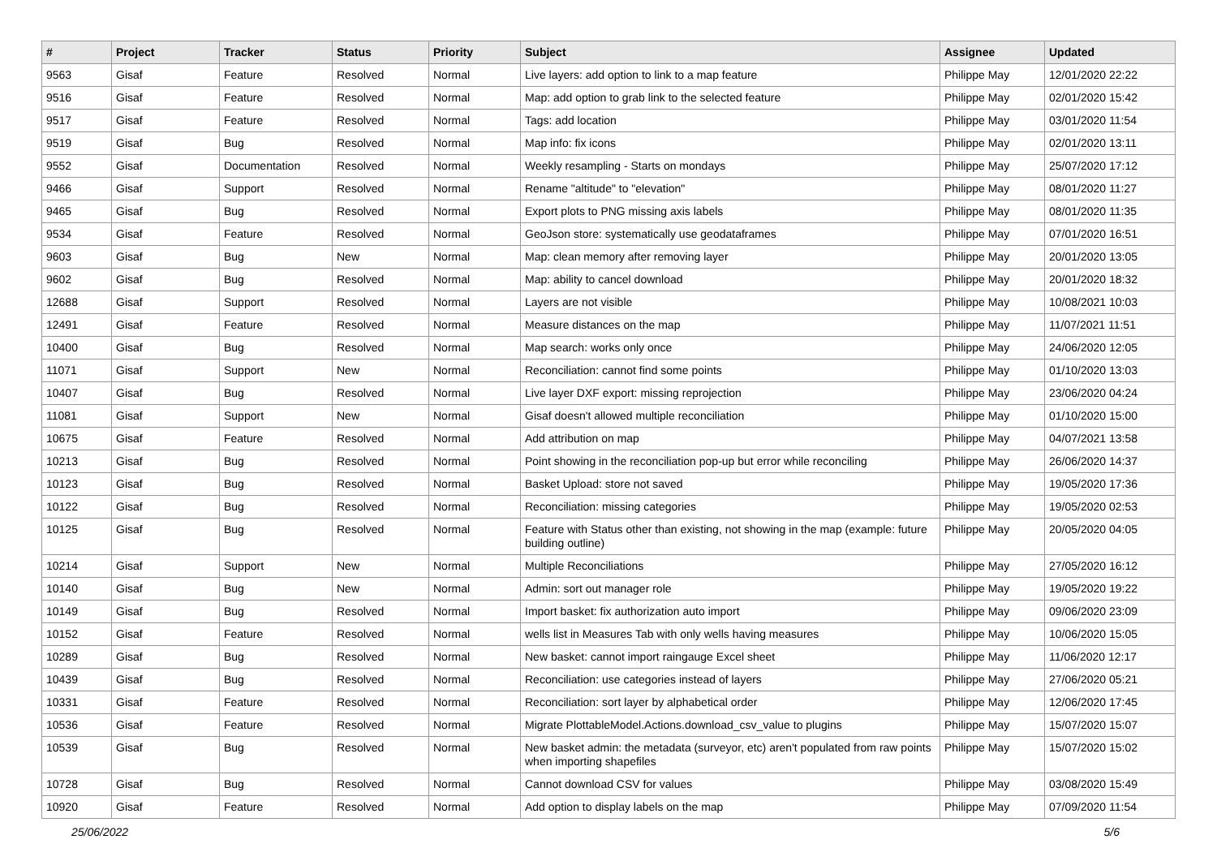| # | Project | Tracker | Status | Priority | Subject | Assignee | Updated |
| --- | --- | --- | --- | --- | --- | --- | --- |
| 9563 | Gisaf | Feature | Resolved | Normal | Live layers: add option to link to a map feature | Philippe May | 12/01/2020 22:22 |
| 9516 | Gisaf | Feature | Resolved | Normal | Map: add option to grab link to the selected feature | Philippe May | 02/01/2020 15:42 |
| 9517 | Gisaf | Feature | Resolved | Normal | Tags: add location | Philippe May | 03/01/2020 11:54 |
| 9519 | Gisaf | Bug | Resolved | Normal | Map info: fix icons | Philippe May | 02/01/2020 13:11 |
| 9552 | Gisaf | Documentation | Resolved | Normal | Weekly resampling - Starts on mondays | Philippe May | 25/07/2020 17:12 |
| 9466 | Gisaf | Support | Resolved | Normal | Rename "altitude" to "elevation" | Philippe May | 08/01/2020 11:27 |
| 9465 | Gisaf | Bug | Resolved | Normal | Export plots to PNG missing axis labels | Philippe May | 08/01/2020 11:35 |
| 9534 | Gisaf | Feature | Resolved | Normal | GeoJson store: systematically use geodataframes | Philippe May | 07/01/2020 16:51 |
| 9603 | Gisaf | Bug | New | Normal | Map: clean memory after removing layer | Philippe May | 20/01/2020 13:05 |
| 9602 | Gisaf | Bug | Resolved | Normal | Map: ability to cancel download | Philippe May | 20/01/2020 18:32 |
| 12688 | Gisaf | Support | Resolved | Normal | Layers are not visible | Philippe May | 10/08/2021 10:03 |
| 12491 | Gisaf | Feature | Resolved | Normal | Measure distances on the map | Philippe May | 11/07/2021 11:51 |
| 10400 | Gisaf | Bug | Resolved | Normal | Map search: works only once | Philippe May | 24/06/2020 12:05 |
| 11071 | Gisaf | Support | New | Normal | Reconciliation: cannot find some points | Philippe May | 01/10/2020 13:03 |
| 10407 | Gisaf | Bug | Resolved | Normal | Live layer DXF export: missing reprojection | Philippe May | 23/06/2020 04:24 |
| 11081 | Gisaf | Support | New | Normal | Gisaf doesn't allowed multiple reconciliation | Philippe May | 01/10/2020 15:00 |
| 10675 | Gisaf | Feature | Resolved | Normal | Add attribution on map | Philippe May | 04/07/2021 13:58 |
| 10213 | Gisaf | Bug | Resolved | Normal | Point showing in the reconciliation pop-up but error while reconciling | Philippe May | 26/06/2020 14:37 |
| 10123 | Gisaf | Bug | Resolved | Normal | Basket Upload: store not saved | Philippe May | 19/05/2020 17:36 |
| 10122 | Gisaf | Bug | Resolved | Normal | Reconciliation: missing categories | Philippe May | 19/05/2020 02:53 |
| 10125 | Gisaf | Bug | Resolved | Normal | Feature with Status other than existing, not showing in the map (example: future building outline) | Philippe May | 20/05/2020 04:05 |
| 10214 | Gisaf | Support | New | Normal | Multiple Reconciliations | Philippe May | 27/05/2020 16:12 |
| 10140 | Gisaf | Bug | New | Normal | Admin: sort out manager role | Philippe May | 19/05/2020 19:22 |
| 10149 | Gisaf | Bug | Resolved | Normal | Import basket: fix authorization auto import | Philippe May | 09/06/2020 23:09 |
| 10152 | Gisaf | Feature | Resolved | Normal | wells list in Measures Tab with only wells having measures | Philippe May | 10/06/2020 15:05 |
| 10289 | Gisaf | Bug | Resolved | Normal | New basket: cannot import raingauge Excel sheet | Philippe May | 11/06/2020 12:17 |
| 10439 | Gisaf | Bug | Resolved | Normal | Reconciliation: use categories instead of layers | Philippe May | 27/06/2020 05:21 |
| 10331 | Gisaf | Feature | Resolved | Normal | Reconciliation: sort layer by alphabetical order | Philippe May | 12/06/2020 17:45 |
| 10536 | Gisaf | Feature | Resolved | Normal | Migrate PlottableModel.Actions.download_csv_value to plugins | Philippe May | 15/07/2020 15:07 |
| 10539 | Gisaf | Bug | Resolved | Normal | New basket admin: the metadata (surveyor, etc) aren't populated from raw points when importing shapefiles | Philippe May | 15/07/2020 15:02 |
| 10728 | Gisaf | Bug | Resolved | Normal | Cannot download CSV for values | Philippe May | 03/08/2020 15:49 |
| 10920 | Gisaf | Feature | Resolved | Normal | Add option to display labels on the map | Philippe May | 07/09/2020 11:54 |
25/06/2022 5/6